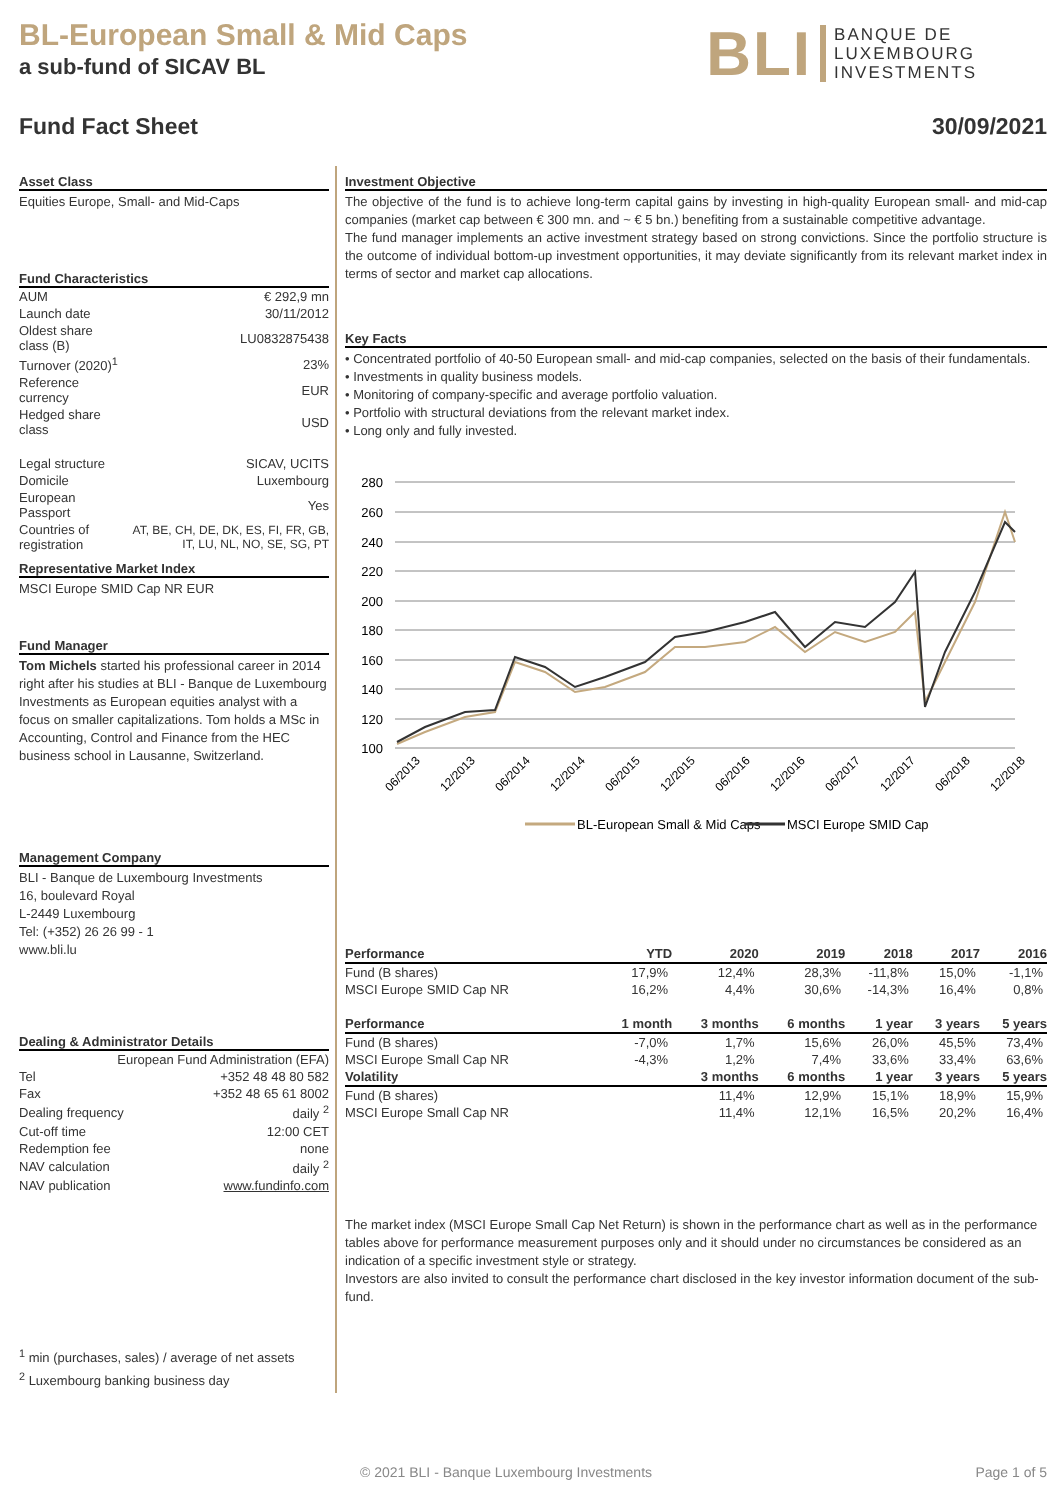BL-European Small & Mid Caps
a sub-fund of SICAV BL
BLI BANQUE DE
LUXEMBOURG
INVESTMENTS
Fund Fact Sheet 30/09/2021
Asset Class
Equities Europe, Small- and Mid-Caps
Fund Characteristics
| AUM | € 292,9 mn |
| Launch date | 30/11/2012 |
| Oldest share class (B) | LU0832875438 |
| Turnover (2020)<sup>1</sup> | 23% |
| Reference currency | EUR |
| Hedged share class | USD |
| Legal structure | SICAV, UCITS |
| Domicile | Luxembourg |
| European Passport | Yes |
| Countries of registration | AT, BE, CH, DE, DK, ES, FI, FR, GB, IT, LU, NL, NO, SE, SG, PT |
Representative Market Index
MSCI Europe SMID Cap NR EUR
Fund Manager
Tom Michels started his professional career in 2014 right after his studies at BLI - Banque de Luxembourg Investments as European equities analyst with a focus on smaller capitalizations. Tom holds a MSc in Accounting, Control and Finance from the HEC business school in Lausanne, Switzerland.
Management Company
BLI - Banque de Luxembourg Investments
16, boulevard Royal
L-2449 Luxembourg
Tel: (+352) 26 26 99 - 1
www.bli.lu
Dealing & Administrator Details
| European Fund Administration (EFA) | |
| Tel | +352 48 48 80 582 |
| Fax | +352 48 65 61 8002 |
| Dealing frequency | daily <sup>2</sup> |
| Cut-off time | 12:00 CET |
| Redemption fee | none |
| NAV calculation | daily <sup>2</sup> |
| NAV publication | www.fundinfo.com |
<sup>1</sup> min (purchases, sales) / average of net assets
<sup>2</sup> Luxembourg banking business day
Investment Objective
The objective of the fund is to achieve long-term capital gains by investing in high-quality European small- and mid-cap companies (market cap between € 300 mn. and ~ € 5 bn.) benefiting from a sustainable competitive advantage.
The fund manager implements an active investment strategy based on strong convictions. Since the portfolio structure is the outcome of individual bottom-up investment opportunities, it may deviate significantly from its relevant market index in terms of sector and market cap allocations.
Key Facts
• Concentrated portfolio of 40-50 European small- and mid-cap companies, selected on the basis of their fundamentals.
• Investments in quality business models.
• Monitoring of company-specific and average portfolio valuation.
• Portfolio with structural deviations from the relevant market index.
• Long only and fully invested.
280
260
240
220
200
180
160
140
120
100
06/2013
12/2013
06/2014
12/2014
06/2015
12/2015
06/2016
12/2016
06/2017
12/2017
06/2018
12/2018
BL-European Small & Mid Caps
MSCI Europe SMID Cap
| Performance | YTD | 2020 | 2019 | 2018 | 2017 | 2016 |
| --- | --- | --- | --- | --- | --- | --- |
| Fund (B shares) | 17,9% | 12,4% | 28,3% | -11,8% | 15,0% | -1,1% |
| MSCI Europe SMID Cap NR | 16,2% | 4,4% | 30,6% | -14,3% | 16,4% | 0,8% |
| Performance | 1 month | 3 months | 6 months | 1 year | 3 years | 5 years |
| Fund (B shares) | -7,0% | 1,7% | 15,6% | 26,0% | 45,5% | 73,4% |
| MSCI Europe Small Cap NR | -4,3% | 1,2% | 7,4% | 33,6% | 33,4% | 63,6% |
| Volatility | | 3 months | 6 months | 1 year | 3 years | 5 years |
| Fund (B shares) | | 11,4% | 12,9% | 15,1% | 18,9% | 15,9% |
| MSCI Europe Small Cap NR | | 11,4% | 12,1% | 16,5% | 20,2% | 16,4% |
The market index (MSCI Europe Small Cap Net Return) is shown in the performance chart as well as in the performance tables above for performance measurement purposes only and it should under no circumstances be considered as an indication of a specific investment style or strategy.
Investors are also invited to consult the performance chart disclosed in the key investor information document of the sub-fund.
© 2021 BLI - Banque Luxembourg Investments Page 1 of 5